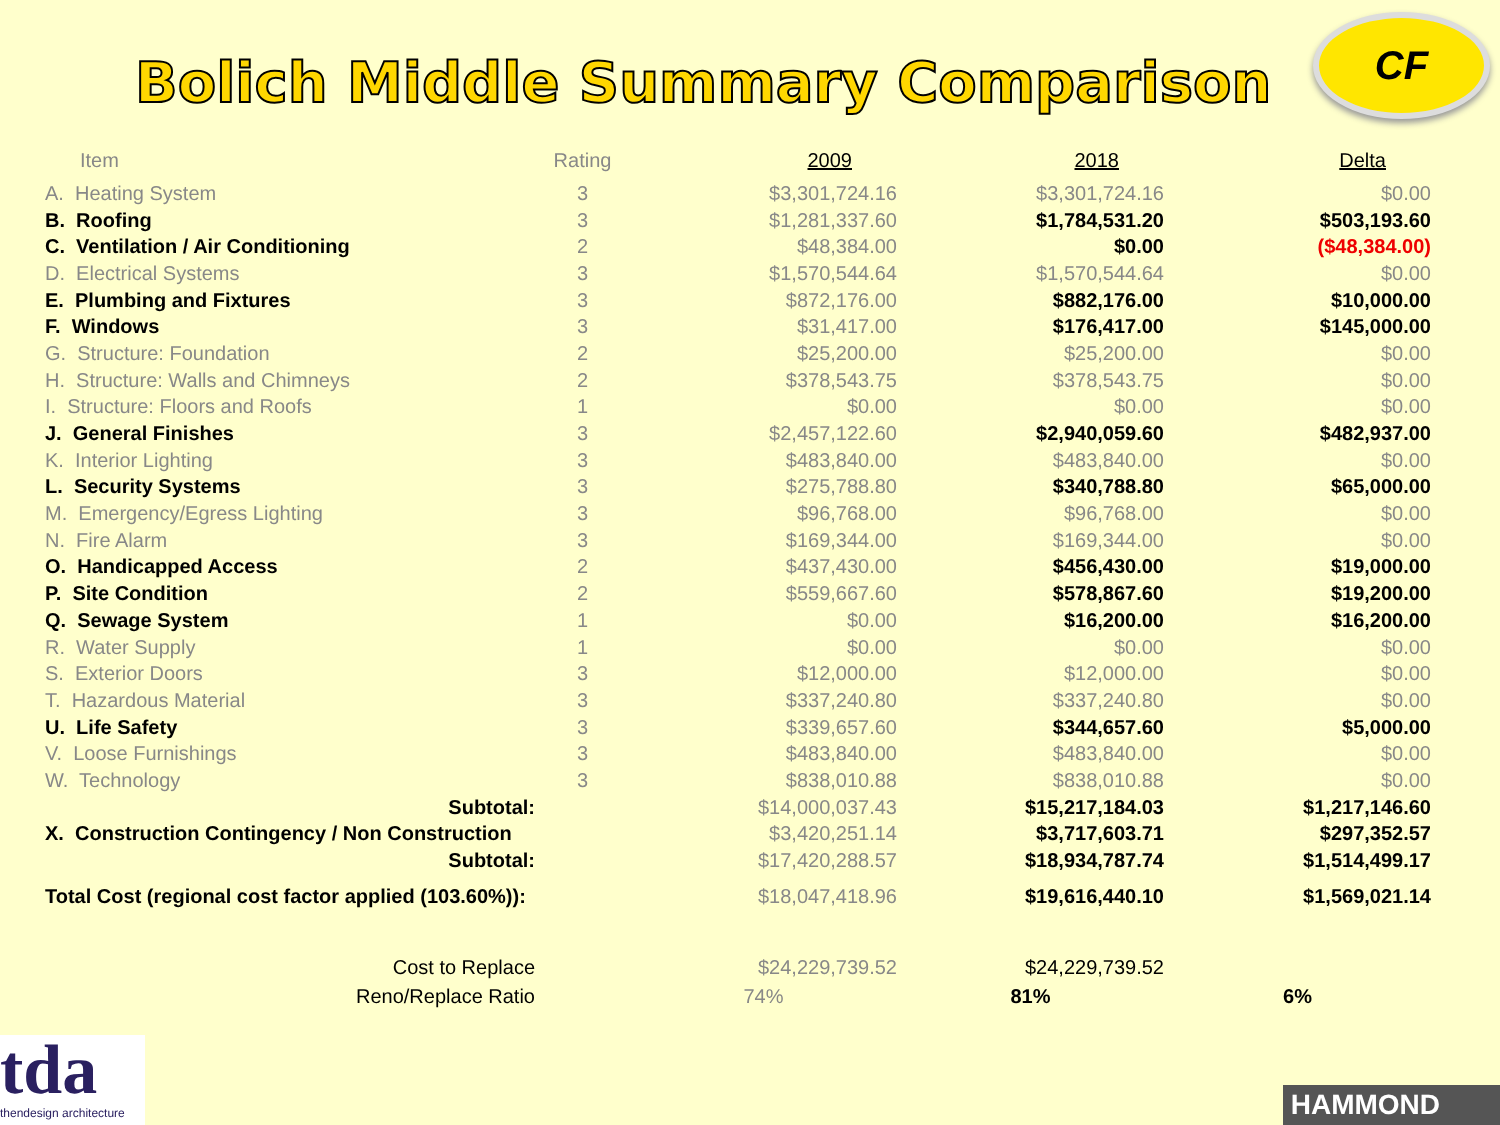Bolich Middle Summary Comparison
CF
| Item | Rating | 2009 | 2018 | Delta |
| --- | --- | --- | --- | --- |
| A. Heating System | 3 | $3,301,724.16 | $3,301,724.16 | $0.00 |
| B. Roofing | 3 | $1,281,337.60 | $1,784,531.20 | $503,193.60 |
| C. Ventilation / Air Conditioning | 2 | $48,384.00 | $0.00 | ($48,384.00) |
| D. Electrical Systems | 3 | $1,570,544.64 | $1,570,544.64 | $0.00 |
| E. Plumbing and Fixtures | 3 | $872,176.00 | $882,176.00 | $10,000.00 |
| F. Windows | 3 | $31,417.00 | $176,417.00 | $145,000.00 |
| G. Structure: Foundation | 2 | $25,200.00 | $25,200.00 | $0.00 |
| H. Structure: Walls and Chimneys | 2 | $378,543.75 | $378,543.75 | $0.00 |
| I. Structure: Floors and Roofs | 1 | $0.00 | $0.00 | $0.00 |
| J. General Finishes | 3 | $2,457,122.60 | $2,940,059.60 | $482,937.00 |
| K. Interior Lighting | 3 | $483,840.00 | $483,840.00 | $0.00 |
| L. Security Systems | 3 | $275,788.80 | $340,788.80 | $65,000.00 |
| M. Emergency/Egress Lighting | 3 | $96,768.00 | $96,768.00 | $0.00 |
| N. Fire Alarm | 3 | $169,344.00 | $169,344.00 | $0.00 |
| O. Handicapped Access | 2 | $437,430.00 | $456,430.00 | $19,000.00 |
| P. Site Condition | 2 | $559,667.60 | $578,867.60 | $19,200.00 |
| Q. Sewage System | 1 | $0.00 | $16,200.00 | $16,200.00 |
| R. Water Supply | 1 | $0.00 | $0.00 | $0.00 |
| S. Exterior Doors | 3 | $12,000.00 | $12,000.00 | $0.00 |
| T. Hazardous Material | 3 | $337,240.80 | $337,240.80 | $0.00 |
| U. Life Safety | 3 | $339,657.60 | $344,657.60 | $5,000.00 |
| V. Loose Furnishings | 3 | $483,840.00 | $483,840.00 | $0.00 |
| W. Technology | 3 | $838,010.88 | $838,010.88 | $0.00 |
| Subtotal: | | $14,000,037.43 | $15,217,184.03 | $1,217,146.60 |
| X. Construction Contingency / Non Construction | | $3,420,251.14 | $3,717,603.71 | $297,352.57 |
| Subtotal: | | $17,420,288.57 | $18,934,787.74 | $1,514,499.17 |
| Total Cost (regional cost factor applied (103.60%)): | | $18,047,418.96 | $19,616,440.10 | $1,569,021.14 |
| Cost to Replace | | $24,229,739.52 | $24,229,739.52 | |
| Reno/Replace Ratio | | 74% | 81% | 6% |
tda
thendesign architecture
HAMMOND